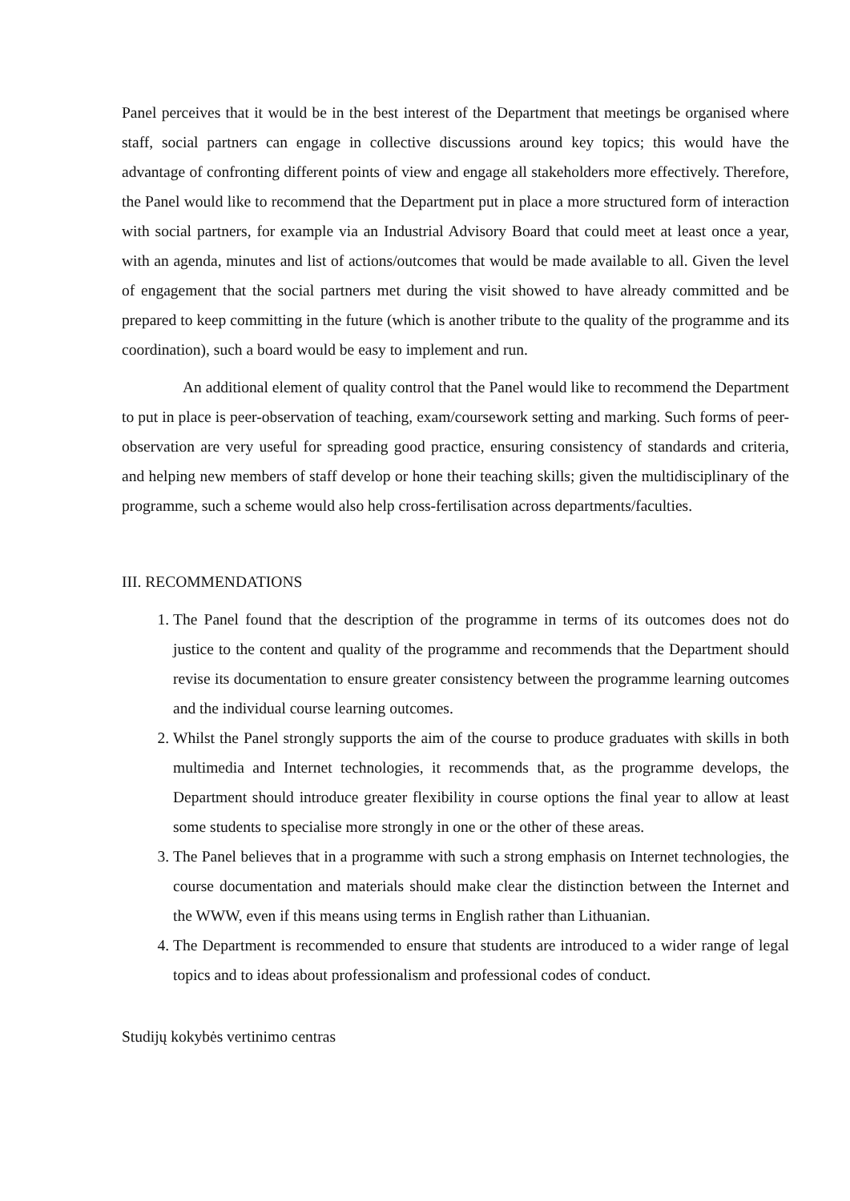Panel perceives that it would be in the best interest of the Department that meetings be organised where staff, social partners can engage in collective discussions around key topics; this would have the advantage of confronting different points of view and engage all stakeholders more effectively. Therefore, the Panel would like to recommend that the Department put in place a more structured form of interaction with social partners, for example via an Industrial Advisory Board that could meet at least once a year, with an agenda, minutes and list of actions/outcomes that would be made available to all. Given the level of engagement that the social partners met during the visit showed to have already committed and be prepared to keep committing in the future (which is another tribute to the quality of the programme and its coordination), such a board would be easy to implement and run.
An additional element of quality control that the Panel would like to recommend the Department to put in place is peer-observation of teaching, exam/coursework setting and marking. Such forms of peer-observation are very useful for spreading good practice, ensuring consistency of standards and criteria, and helping new members of staff develop or hone their teaching skills; given the multidisciplinary of the programme, such a scheme would also help cross-fertilisation across departments/faculties.
III. RECOMMENDATIONS
1. The Panel found that the description of the programme in terms of its outcomes does not do justice to the content and quality of the programme and recommends that the Department should revise its documentation to ensure greater consistency between the programme learning outcomes and the individual course learning outcomes.
2. Whilst the Panel strongly supports the aim of the course to produce graduates with skills in both multimedia and Internet technologies, it recommends that, as the programme develops, the Department should introduce greater flexibility in course options the final year to allow at least some students to specialise more strongly in one or the other of these areas.
3. The Panel believes that in a programme with such a strong emphasis on Internet technologies, the course documentation and materials should make clear the distinction between the Internet and the WWW, even if this means using terms in English rather than Lithuanian.
4. The Department is recommended to ensure that students are introduced to a wider range of legal topics and to ideas about professionalism and professional codes of conduct.
Studijų kokybės vertinimo centras